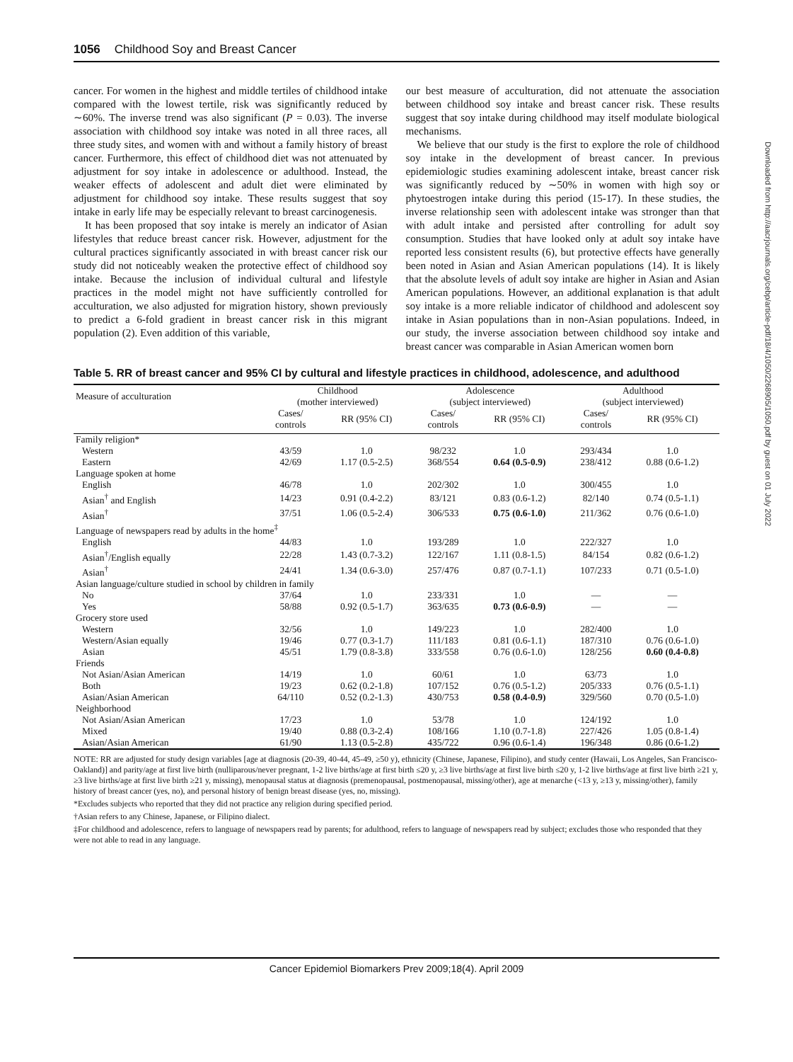1056 Childhood Soy and Breast Cancer
cancer. For women in the highest and middle tertiles of childhood intake compared with the lowest tertile, risk was significantly reduced by ∼60%. The inverse trend was also significant (P = 0.03). The inverse association with childhood soy intake was noted in all three races, all three study sites, and women with and without a family history of breast cancer. Furthermore, this effect of childhood diet was not attenuated by adjustment for soy intake in adolescence or adulthood. Instead, the weaker effects of adolescent and adult diet were eliminated by adjustment for childhood soy intake. These results suggest that soy intake in early life may be especially relevant to breast carcinogenesis.
It has been proposed that soy intake is merely an indicator of Asian lifestyles that reduce breast cancer risk. However, adjustment for the cultural practices significantly associated in with breast cancer risk our study did not noticeably weaken the protective effect of childhood soy intake. Because the inclusion of individual cultural and lifestyle practices in the model might not have sufficiently controlled for acculturation, we also adjusted for migration history, shown previously to predict a 6-fold gradient in breast cancer risk in this migrant population (2). Even addition of this variable,
our best measure of acculturation, did not attenuate the association between childhood soy intake and breast cancer risk. These results suggest that soy intake during childhood may itself modulate biological mechanisms.
We believe that our study is the first to explore the role of childhood soy intake in the development of breast cancer. In previous epidemiologic studies examining adolescent intake, breast cancer risk was significantly reduced by ∼50% in women with high soy or phytoestrogen intake during this period (15-17). In these studies, the inverse relationship seen with adolescent intake was stronger than that with adult intake and persisted after controlling for adult soy consumption. Studies that have looked only at adult soy intake have reported less consistent results (6), but protective effects have generally been noted in Asian and Asian American populations (14). It is likely that the absolute levels of adult soy intake are higher in Asian and Asian American populations. However, an additional explanation is that adult soy intake is a more reliable indicator of childhood and adolescent soy intake in Asian populations than in non-Asian populations. Indeed, in our study, the inverse association between childhood soy intake and breast cancer was comparable in Asian American women born
Table 5. RR of breast cancer and 95% CI by cultural and lifestyle practices in childhood, adolescence, and adulthood
| Measure of acculturation | Childhood (mother interviewed) | | Adolescence (subject interviewed) | | Adulthood (subject interviewed) | |
| --- | --- | --- | --- | --- | --- | --- |
| | Cases/ controls | RR (95% CI) | Cases/ controls | RR (95% CI) | Cases/ controls | RR (95% CI) |
| Family religion* | | | | | | |
| Western | 43/59 | 1.0 | 98/232 | 1.0 | 293/434 | 1.0 |
| Eastern | 42/69 | 1.17 (0.5-2.5) | 368/554 | 0.64 (0.5-0.9) | 238/412 | 0.88 (0.6-1.2) |
| Language spoken at home | | | | | | |
| English | 46/78 | 1.0 | 202/302 | 1.0 | 300/455 | 1.0 |
| Asian<sup>†</sup> and English | 14/23 | 0.91 (0.4-2.2) | 83/121 | 0.83 (0.6-1.2) | 82/140 | 0.74 (0.5-1.1) |
| Asian<sup>†</sup> | 37/51 | 1.06 (0.5-2.4) | 306/533 | 0.75 (0.6-1.0) | 211/362 | 0.76 (0.6-1.0) |
| Language of newspapers read by adults in the home<sup>‡</sup> | | | | | | |
| English | 44/83 | 1.0 | 193/289 | 1.0 | 222/327 | 1.0 |
| Asian<sup>†</sup>/English equally | 22/28 | 1.43 (0.7-3.2) | 122/167 | 1.11 (0.8-1.5) | 84/154 | 0.82 (0.6-1.2) |
| Asian<sup>†</sup> | 24/41 | 1.34 (0.6-3.0) | 257/476 | 0.87 (0.7-1.1) | 107/233 | 0.71 (0.5-1.0) |
| Asian language/culture studied in school by children in family | | | | | | |
| No | 37/64 | 1.0 | 233/331 | 1.0 | — | — |
| Yes | 58/88 | 0.92 (0.5-1.7) | 363/635 | 0.73 (0.6-0.9) | — | — |
| Grocery store used | | | | | | |
| Western | 32/56 | 1.0 | 149/223 | 1.0 | 282/400 | 1.0 |
| Western/Asian equally | 19/46 | 0.77 (0.3-1.7) | 111/183 | 0.81 (0.6-1.1) | 187/310 | 0.76 (0.6-1.0) |
| Asian | 45/51 | 1.79 (0.8-3.8) | 333/558 | 0.76 (0.6-1.0) | 128/256 | 0.60 (0.4-0.8) |
| Friends | | | | | | |
| Not Asian/Asian American | 14/19 | 1.0 | 60/61 | 1.0 | 63/73 | 1.0 |
| Both | 19/23 | 0.62 (0.2-1.8) | 107/152 | 0.76 (0.5-1.2) | 205/333 | 0.76 (0.5-1.1) |
| Asian/Asian American | 64/110 | 0.52 (0.2-1.3) | 430/753 | 0.58 (0.4-0.9) | 329/560 | 0.70 (0.5-1.0) |
| Neighborhood | | | | | | |
| Not Asian/Asian American | 17/23 | 1.0 | 53/78 | 1.0 | 124/192 | 1.0 |
| Mixed | 19/40 | 0.88 (0.3-2.4) | 108/166 | 1.10 (0.7-1.8) | 227/426 | 1.05 (0.8-1.4) |
| Asian/Asian American | 61/90 | 1.13 (0.5-2.8) | 435/722 | 0.96 (0.6-1.4) | 196/348 | 0.86 (0.6-1.2) |
NOTE: RR are adjusted for study design variables [age at diagnosis (20-39, 40-44, 45-49, ≥50 y), ethnicity (Chinese, Japanese, Filipino), and study center (Hawaii, Los Angeles, San Francisco-Oakland)] and parity/age at first live birth (nulliparous/never pregnant, 1-2 live births/age at first birth ≤20 y, ≥3 live births/age at first live birth ≤20 y, 1-2 live births/age at first live birth ≥21 y, ≥3 live births/age at first live birth ≥21 y, missing), menopausal status at diagnosis (premenopausal, postmenopausal, missing/other), age at menarche (<13 y, ≥13 y, missing/other), family history of breast cancer (yes, no), and personal history of benign breast disease (yes, no, missing).
*Excludes subjects who reported that they did not practice any religion during specified period.
†Asian refers to any Chinese, Japanese, or Filipino dialect.
‡For childhood and adolescence, refers to language of newspapers read by parents; for adulthood, refers to language of newspapers read by subject; excludes those who responded that they were not able to read in any language.
Cancer Epidemiol Biomarkers Prev 2009;18(4). April 2009
Downloaded from http://aacrjournals.org/cebp/article-pdf/18/4/1050/2268905/1050.pdf by guest on 01 July 2022